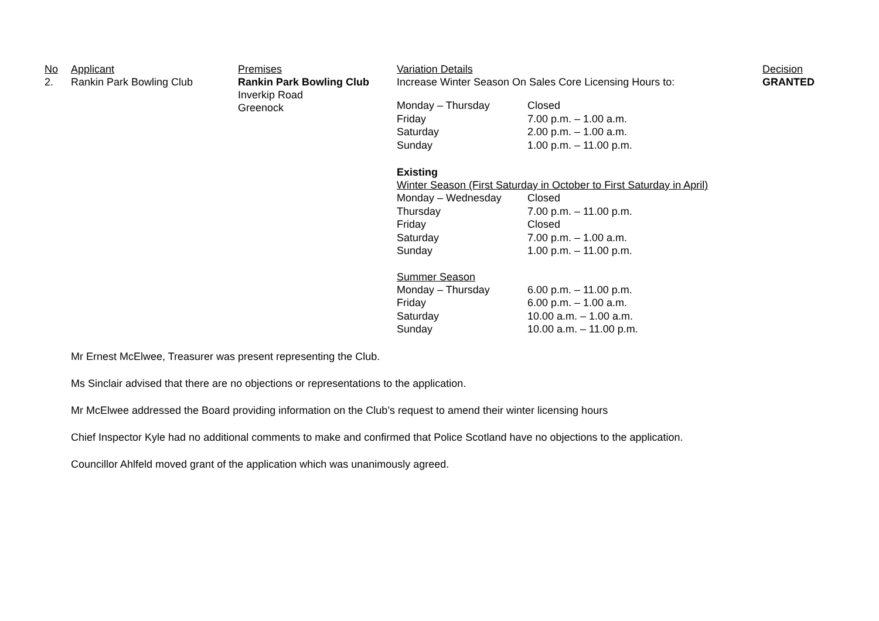| No | Applicant | Premises | Variation Details | Decision |
| --- | --- | --- | --- | --- |
| 2. | Rankin Park Bowling Club | Rankin Park Bowling Club Inverkip Road Greenock | Increase Winter Season On Sales Core Licensing Hours to: / Monday – Thursday / Closed / / Friday / 7.00 p.m. – 1.00 a.m. / / Saturday / 2.00 p.m. – 1.00 a.m. / / Sunday / 1.00 p.m. – 11.00 p.m. / Existing Winter Season (First Saturday in October to First Saturday in April) / Monday – Wednesday / Closed / / Thursday / 7.00 p.m. – 11.00 p.m. / / Friday / Closed / / Saturday / 7.00 p.m. – 1.00 a.m. / / Sunday / 1.00 p.m. – 11.00 p.m. / Summer Season / Monday – Thursday / 6.00 p.m. – 11.00 p.m. / / Friday / 6.00 p.m. – 1.00 a.m. / / Saturday / 10.00 a.m. – 1.00 a.m. / / Sunday / 10.00 a.m. – 11.00 p.m. / | GRANTED |
Mr Ernest McElwee, Treasurer was present representing the Club.
Ms Sinclair advised that there are no objections or representations to the application.
Mr McElwee addressed the Board providing information on the Club’s request to amend their winter licensing hours
Chief Inspector Kyle had no additional comments to make and confirmed that Police Scotland have no objections to the application.
Councillor Ahlfeld moved grant of the application which was unanimously agreed.